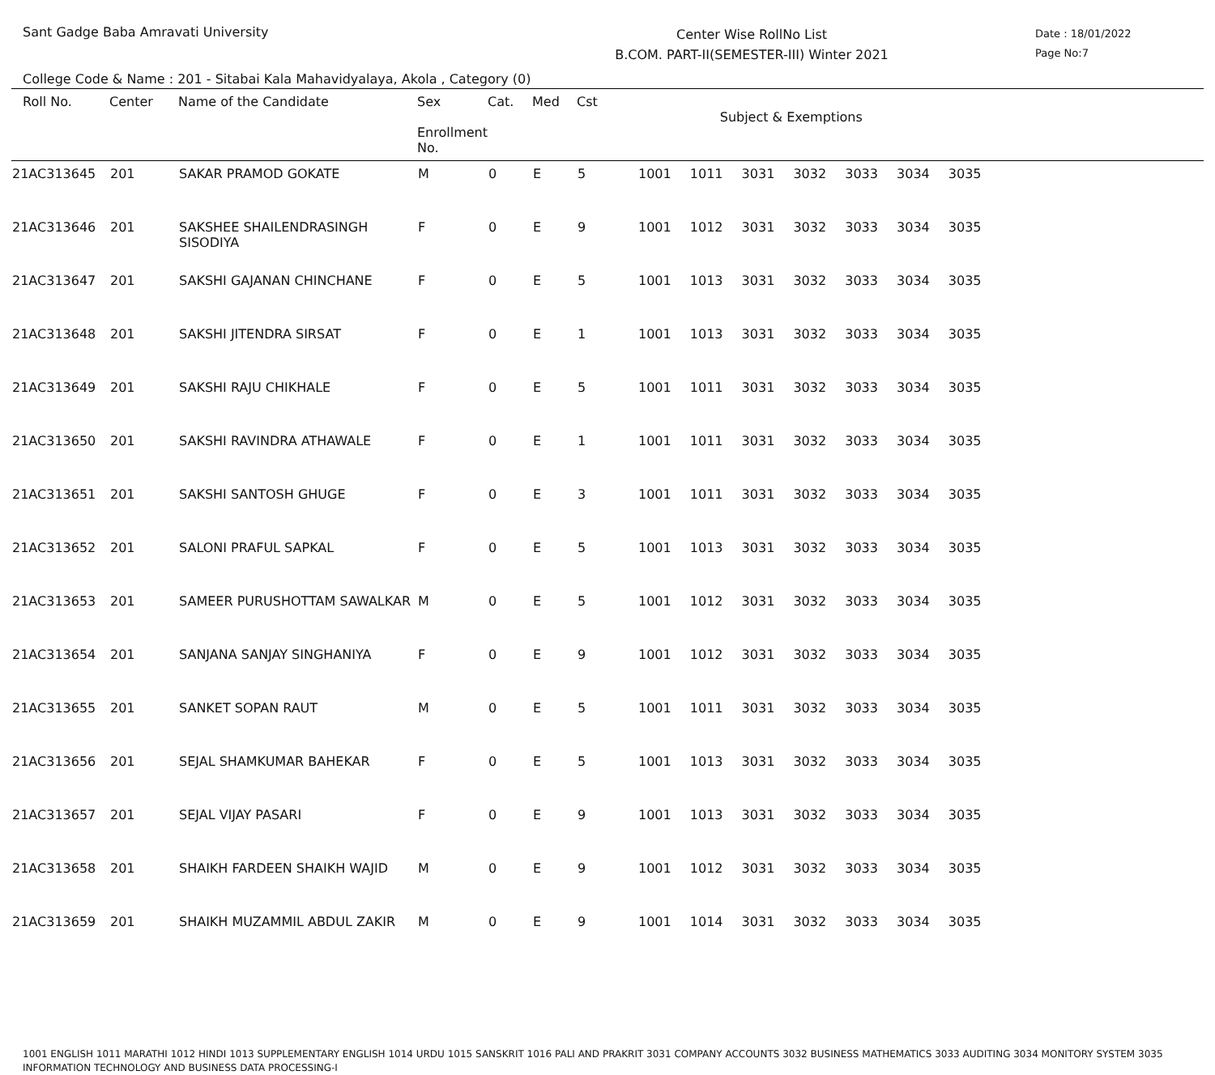Sant Gadge Baba Amravati University
Center Wise RollNo List
B.COM. PART-II(SEMESTER-III) Winter 2021
Date : 18/01/2022
Page No:7
College Code & Name : 201 - Sitabai Kala Mahavidyalaya, Akola , Category (0)
| Roll No. | Center | Name of the Candidate | Sex Enrollment No. | Cat. | Med | Cst | Subject & Exemptions |
| --- | --- | --- | --- | --- | --- | --- | --- |
| 21AC313645 | 201 | SAKAR PRAMOD GOKATE | M | 0 | E | 5 | 1001 1011 3031 3032 3033 3034 3035 |
| 21AC313646 | 201 | SAKSHEE SHAILENDRASINGH SISODIYA | F | 0 | E | 9 | 1001 1012 3031 3032 3033 3034 3035 |
| 21AC313647 | 201 | SAKSHI GAJANAN CHINCHANE | F | 0 | E | 5 | 1001 1013 3031 3032 3033 3034 3035 |
| 21AC313648 | 201 | SAKSHI JITENDRA SIRSAT | F | 0 | E | 1 | 1001 1013 3031 3032 3033 3034 3035 |
| 21AC313649 | 201 | SAKSHI RAJU CHIKHALE | F | 0 | E | 5 | 1001 1011 3031 3032 3033 3034 3035 |
| 21AC313650 | 201 | SAKSHI RAVINDRA ATHAWALE | F | 0 | E | 1 | 1001 1011 3031 3032 3033 3034 3035 |
| 21AC313651 | 201 | SAKSHI SANTOSH GHUGE | F | 0 | E | 3 | 1001 1011 3031 3032 3033 3034 3035 |
| 21AC313652 | 201 | SALONI PRAFUL SAPKAL | F | 0 | E | 5 | 1001 1013 3031 3032 3033 3034 3035 |
| 21AC313653 | 201 | SAMEER PURUSHOTTAM SAWALKAR | M | 0 | E | 5 | 1001 1012 3031 3032 3033 3034 3035 |
| 21AC313654 | 201 | SANJANA SANJAY SINGHANIYA | F | 0 | E | 9 | 1001 1012 3031 3032 3033 3034 3035 |
| 21AC313655 | 201 | SANKET SOPAN RAUT | M | 0 | E | 5 | 1001 1011 3031 3032 3033 3034 3035 |
| 21AC313656 | 201 | SEJAL SHAMKUMAR BAHEKAR | F | 0 | E | 5 | 1001 1013 3031 3032 3033 3034 3035 |
| 21AC313657 | 201 | SEJAL VIJAY PASARI | F | 0 | E | 9 | 1001 1013 3031 3032 3033 3034 3035 |
| 21AC313658 | 201 | SHAIKH FARDEEN SHAIKH WAJID | M | 0 | E | 9 | 1001 1012 3031 3032 3033 3034 3035 |
| 21AC313659 | 201 | SHAIKH MUZAMMIL ABDUL ZAKIR | M | 0 | E | 9 | 1001 1014 3031 3032 3033 3034 3035 |
1001 ENGLISH 1011 MARATHI 1012 HINDI 1013 SUPPLEMENTARY ENGLISH 1014 URDU 1015 SANSKRIT 1016 PALI AND PRAKRIT 3031 COMPANY ACCOUNTS 3032 BUSINESS MATHEMATICS 3033 AUDITING 3034 MONITORY SYSTEM 3035 INFORMATION TECHNOLOGY AND BUSINESS DATA PROCESSING-I